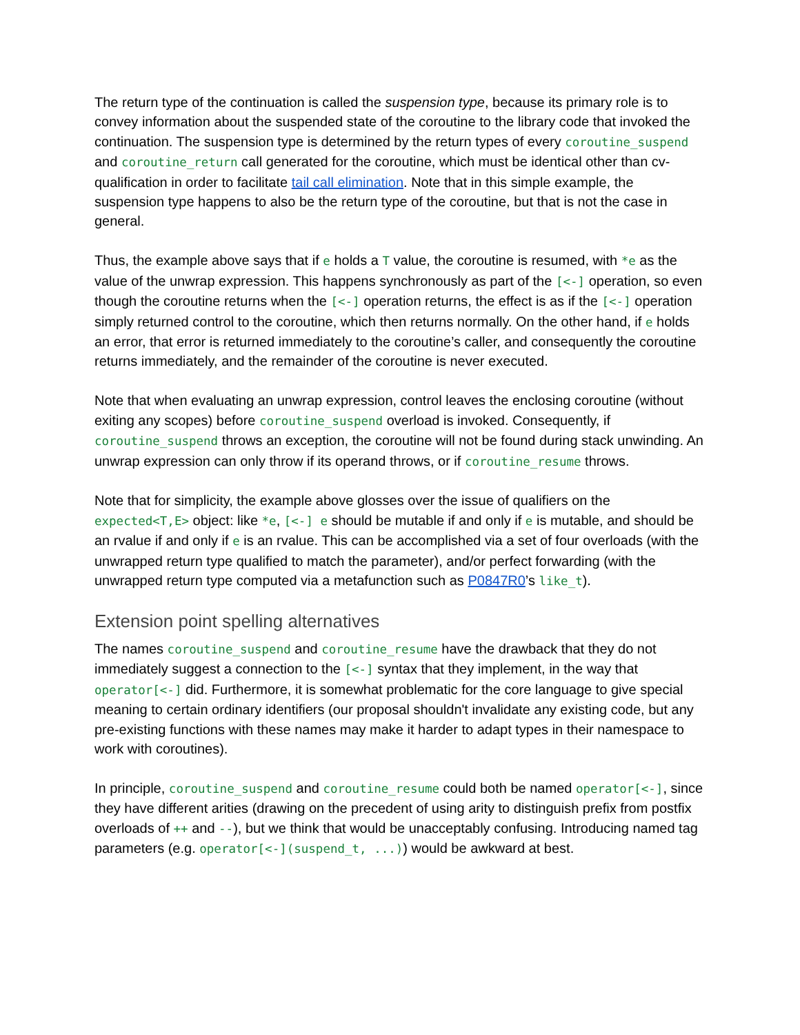The return type of the continuation is called the suspension type, because its primary role is to convey information about the suspended state of the coroutine to the library code that invoked the continuation. The suspension type is determined by the return types of every coroutine_suspend and coroutine_return call generated for the coroutine, which must be identical other than cv-qualification in order to facilitate tail call elimination. Note that in this simple example, the suspension type happens to also be the return type of the coroutine, but that is not the case in general.
Thus, the example above says that if e holds a T value, the coroutine is resumed, with *e as the value of the unwrap expression. This happens synchronously as part of the [<-] operation, so even though the coroutine returns when the [<-] operation returns, the effect is as if the [<-] operation simply returned control to the coroutine, which then returns normally. On the other hand, if e holds an error, that error is returned immediately to the coroutine’s caller, and consequently the coroutine returns immediately, and the remainder of the coroutine is never executed.
Note that when evaluating an unwrap expression, control leaves the enclosing coroutine (without exiting any scopes) before coroutine_suspend overload is invoked. Consequently, if coroutine_suspend throws an exception, the coroutine will not be found during stack unwinding. An unwrap expression can only throw if its operand throws, or if coroutine_resume throws.
Note that for simplicity, the example above glosses over the issue of qualifiers on the expected<T,E> object: like *e, [<-] e should be mutable if and only if e is mutable, and should be an rvalue if and only if e is an rvalue. This can be accomplished via a set of four overloads (with the unwrapped return type qualified to match the parameter), and/or perfect forwarding (with the unwrapped return type computed via a metafunction such as P0847R0’s like_t).
Extension point spelling alternatives
The names coroutine_suspend and coroutine_resume have the drawback that they do not immediately suggest a connection to the [<-] syntax that they implement, in the way that operator[<-] did. Furthermore, it is somewhat problematic for the core language to give special meaning to certain ordinary identifiers (our proposal shouldn't invalidate any existing code, but any pre-existing functions with these names may make it harder to adapt types in their namespace to work with coroutines).
In principle, coroutine_suspend and coroutine_resume could both be named operator[<-], since they have different arities (drawing on the precedent of using arity to distinguish prefix from postfix overloads of ++ and --), but we think that would be unacceptably confusing. Introducing named tag parameters (e.g. operator[<-](suspend_t, ...)) would be awkward at best.